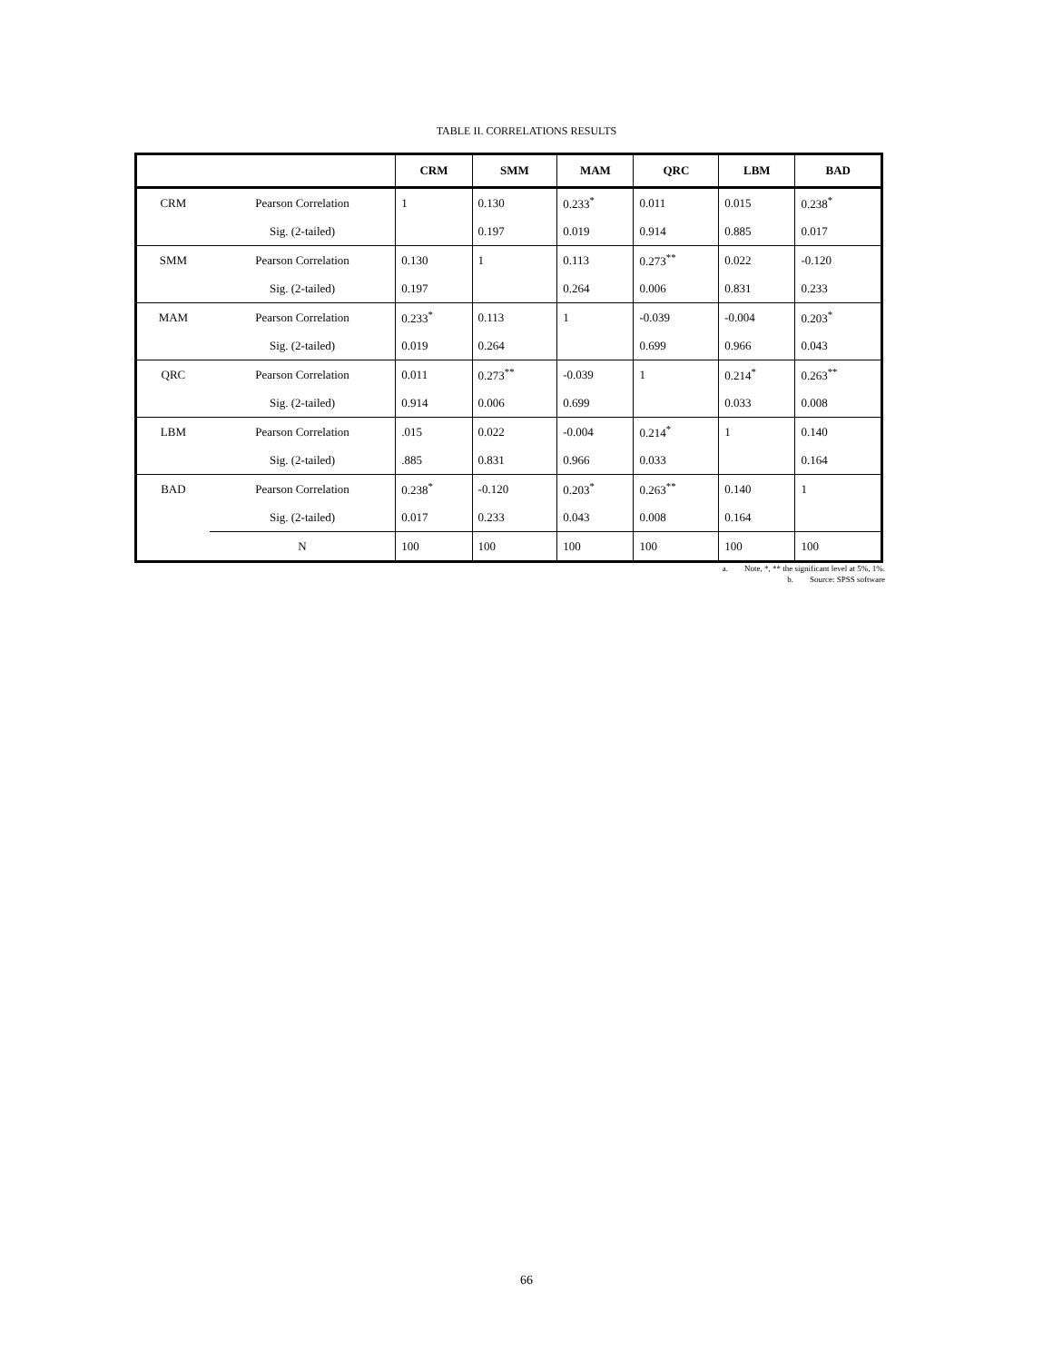TABLE II. CORRELATIONS RESULTS
| | | CRM | SMM | MAM | QRC | LBM | BAD |
| --- | --- | --- | --- | --- | --- | --- | --- |
| CRM | Pearson Correlation | 1 | 0.130 | 0.233<sup>*</sup> | 0.011 | 0.015 | 0.238<sup>*</sup> |
| | Sig. (2-tailed) | | 0.197 | 0.019 | 0.914 | 0.885 | 0.017 |
| SMM | Pearson Correlation | 0.130 | 1 | 0.113 | 0.273<sup>**</sup> | 0.022 | -0.120 |
| | Sig. (2-tailed) | 0.197 | | 0.264 | 0.006 | 0.831 | 0.233 |
| MAM | Pearson Correlation | 0.233<sup>*</sup> | 0.113 | 1 | -0.039 | -0.004 | 0.203<sup>*</sup> |
| | Sig. (2-tailed) | 0.019 | 0.264 | | 0.699 | 0.966 | 0.043 |
| QRC | Pearson Correlation | 0.011 | 0.273<sup>**</sup> | -0.039 | 1 | 0.214<sup>*</sup> | 0.263<sup>**</sup> |
| | Sig. (2-tailed) | 0.914 | 0.006 | 0.699 | | 0.033 | 0.008 |
| LBM | Pearson Correlation | .015 | 0.022 | -0.004 | 0.214<sup>*</sup> | 1 | 0.140 |
| | Sig. (2-tailed) | .885 | 0.831 | 0.966 | 0.033 | | 0.164 |
| BAD | Pearson Correlation | 0.238<sup>*</sup> | -0.120 | 0.203<sup>*</sup> | 0.263<sup>**</sup> | 0.140 | 1 |
| | Sig. (2-tailed) | 0.017 | 0.233 | 0.043 | 0.008 | 0.164 | |
| | N | 100 | 100 | 100 | 100 | 100 | 100 |
a. Note, *, ** the significant level at 5%, 1%.
b. Source: SPSS software
66